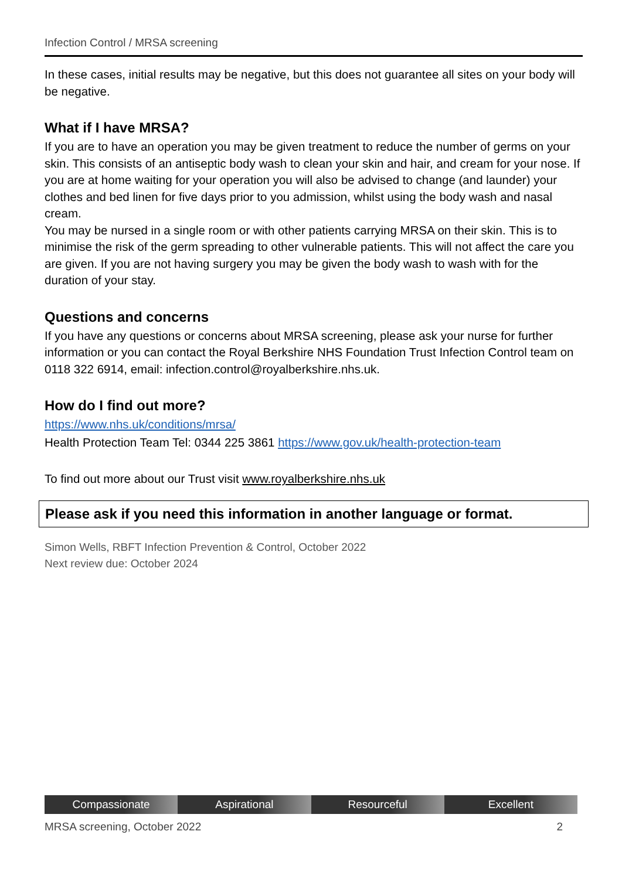Infection Control / MRSA screening
In these cases, initial results may be negative, but this does not guarantee all sites on your body will be negative.
What if I have MRSA?
If you are to have an operation you may be given treatment to reduce the number of germs on your skin. This consists of an antiseptic body wash to clean your skin and hair, and cream for your nose. If you are at home waiting for your operation you will also be advised to change (and launder) your clothes and bed linen for five days prior to you admission, whilst using the body wash and nasal cream.
You may be nursed in a single room or with other patients carrying MRSA on their skin. This is to minimise the risk of the germ spreading to other vulnerable patients. This will not affect the care you are given. If you are not having surgery you may be given the body wash to wash with for the duration of your stay.
Questions and concerns
If you have any questions or concerns about MRSA screening, please ask your nurse for further information or you can contact the Royal Berkshire NHS Foundation Trust Infection Control team on 0118 322 6914, email: infection.control@royalberkshire.nhs.uk.
How do I find out more?
https://www.nhs.uk/conditions/mrsa/
Health Protection Team Tel: 0344 225 3861 https://www.gov.uk/health-protection-team
To find out more about our Trust visit www.royalberkshire.nhs.uk
Please ask if you need this information in another language or format.
Simon Wells, RBFT Infection Prevention & Control, October 2022
Next review due: October 2024
Compassionate Aspirational Resourceful Excellent
MRSA screening, October 2022 2